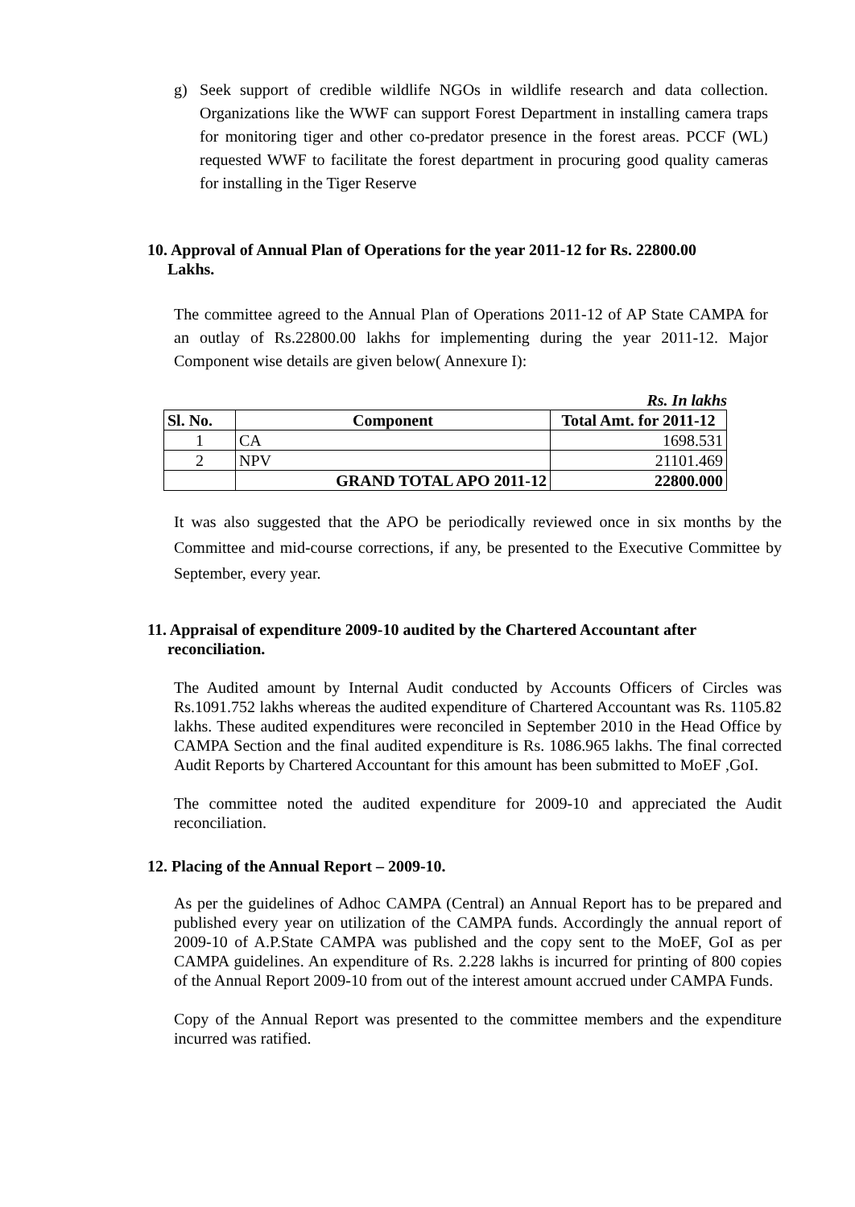g) Seek support of credible wildlife NGOs in wildlife research and data collection. Organizations like the WWF can support Forest Department in installing camera traps for monitoring tiger and other co-predator presence in the forest areas. PCCF (WL) requested WWF to facilitate the forest department in procuring good quality cameras for installing in the Tiger Reserve
10. Approval of Annual Plan of Operations for the year 2011-12 for Rs. 22800.00
Lakhs.
The committee agreed to the Annual Plan of Operations 2011-12 of AP State CAMPA for an outlay of Rs.22800.00 lakhs for implementing during the year 2011-12. Major Component wise details are given below( Annexure I):
Rs. In lakhs
| Sl. No. | Component | Total Amt. for 2011-12 |
| --- | --- | --- |
| 1 | CA | 1698.531 |
| 2 | NPV | 21101.469 |
| | GRAND TOTAL APO 2011-12 | 22800.000 |
It was also suggested that the APO be periodically reviewed once in six months by the Committee and mid-course corrections, if any, be presented to the Executive Committee by September, every year.
11. Appraisal of expenditure 2009-10 audited by the Chartered Accountant after
reconciliation.
The Audited amount by Internal Audit conducted by Accounts Officers of Circles was Rs.1091.752 lakhs whereas the audited expenditure of Chartered Accountant was Rs. 1105.82 lakhs. These audited expenditures were reconciled in September 2010 in the Head Office by CAMPA Section and the final audited expenditure is Rs. 1086.965 lakhs. The final corrected Audit Reports by Chartered Accountant for this amount has been submitted to MoEF ,GoI.
The committee noted the audited expenditure for 2009-10 and appreciated the Audit reconciliation.
12. Placing of the Annual Report – 2009-10.
As per the guidelines of Adhoc CAMPA (Central) an Annual Report has to be prepared and published every year on utilization of the CAMPA funds. Accordingly the annual report of 2009-10 of A.P.State CAMPA was published and the copy sent to the MoEF, GoI as per CAMPA guidelines. An expenditure of Rs. 2.228 lakhs is incurred for printing of 800 copies of the Annual Report 2009-10 from out of the interest amount accrued under CAMPA Funds.
Copy of the Annual Report was presented to the committee members and the expenditure incurred was ratified.